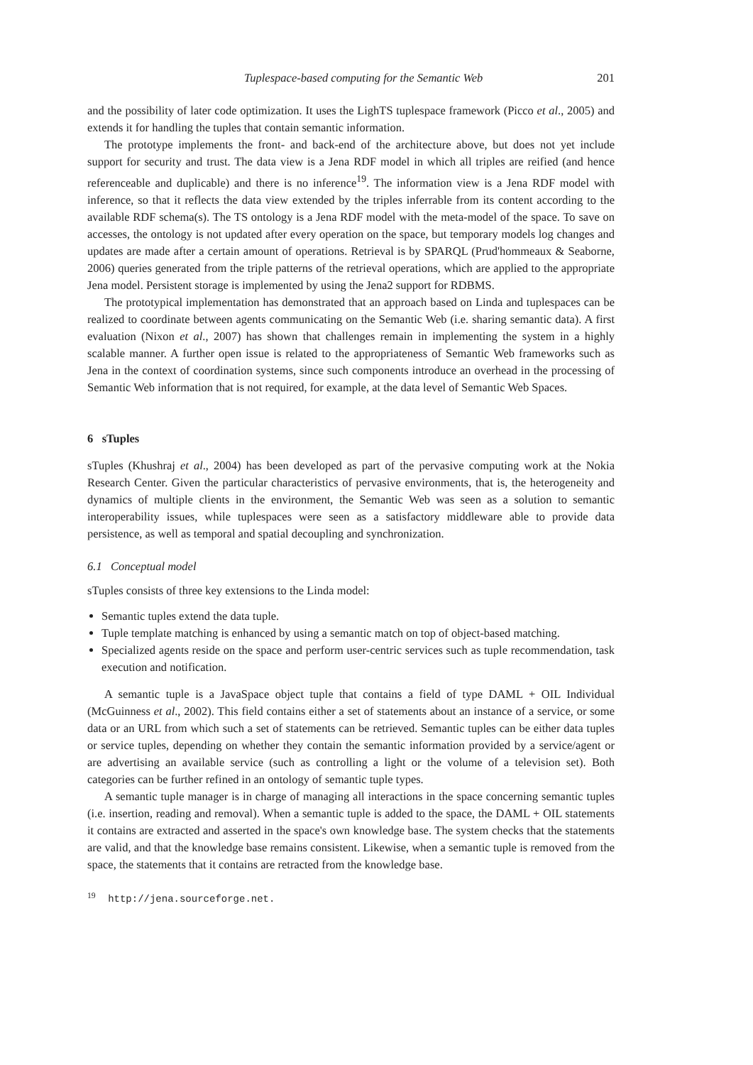Tuplespace-based computing for the Semantic Web 201
and the possibility of later code optimization. It uses the LighTS tuplespace framework (Picco et al., 2005) and extends it for handling the tuples that contain semantic information.
The prototype implements the front- and back-end of the architecture above, but does not yet include support for security and trust. The data view is a Jena RDF model in which all triples are reified (and hence referenceable and duplicable) and there is no inference<sup>19</sup>. The information view is a Jena RDF model with inference, so that it reflects the data view extended by the triples inferrable from its content according to the available RDF schema(s). The TS ontology is a Jena RDF model with the meta-model of the space. To save on accesses, the ontology is not updated after every operation on the space, but temporary models log changes and updates are made after a certain amount of operations. Retrieval is by SPARQL (Prud'hommeaux & Seaborne, 2006) queries generated from the triple patterns of the retrieval operations, which are applied to the appropriate Jena model. Persistent storage is implemented by using the Jena2 support for RDBMS.
The prototypical implementation has demonstrated that an approach based on Linda and tuplespaces can be realized to coordinate between agents communicating on the Semantic Web (i.e. sharing semantic data). A first evaluation (Nixon et al., 2007) has shown that challenges remain in implementing the system in a highly scalable manner. A further open issue is related to the appropriateness of Semantic Web frameworks such as Jena in the context of coordination systems, since such components introduce an overhead in the processing of Semantic Web information that is not required, for example, at the data level of Semantic Web Spaces.
6 sTuples
sTuples (Khushraj et al., 2004) has been developed as part of the pervasive computing work at the Nokia Research Center. Given the particular characteristics of pervasive environments, that is, the heterogeneity and dynamics of multiple clients in the environment, the Semantic Web was seen as a solution to semantic interoperability issues, while tuplespaces were seen as a satisfactory middleware able to provide data persistence, as well as temporal and spatial decoupling and synchronization.
6.1 Conceptual model
sTuples consists of three key extensions to the Linda model:
Semantic tuples extend the data tuple.
Tuple template matching is enhanced by using a semantic match on top of object-based matching.
Specialized agents reside on the space and perform user-centric services such as tuple recommendation, task execution and notification.
A semantic tuple is a JavaSpace object tuple that contains a field of type DAML + OIL Individual (McGuinness et al., 2002). This field contains either a set of statements about an instance of a service, or some data or an URL from which such a set of statements can be retrieved. Semantic tuples can be either data tuples or service tuples, depending on whether they contain the semantic information provided by a service/agent or are advertising an available service (such as controlling a light or the volume of a television set). Both categories can be further refined in an ontology of semantic tuple types.
A semantic tuple manager is in charge of managing all interactions in the space concerning semantic tuples (i.e. insertion, reading and removal). When a semantic tuple is added to the space, the DAML + OIL statements it contains are extracted and asserted in the space's own knowledge base. The system checks that the statements are valid, and that the knowledge base remains consistent. Likewise, when a semantic tuple is removed from the space, the statements that it contains are retracted from the knowledge base.
<sup>19</sup> http://jena.sourceforge.net.